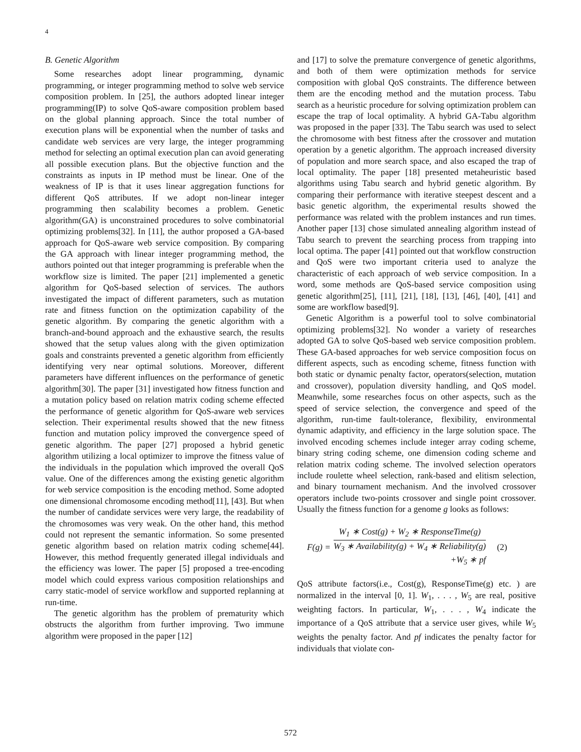4
B. Genetic Algorithm
Some researches adopt linear programming, dynamic programming, or integer programming method to solve web service composition problem. In [25], the authors adopted linear integer programming(IP) to solve QoS-aware composition problem based on the global planning approach. Since the total number of execution plans will be exponential when the number of tasks and candidate web services are very large, the integer programming method for selecting an optimal execution plan can avoid generating all possible execution plans. But the objective function and the constraints as inputs in IP method must be linear. One of the weakness of IP is that it uses linear aggregation functions for different QoS attributes. If we adopt non-linear integer programming then scalability becomes a problem. Genetic algorithm(GA) is unconstrained procedures to solve combinatorial optimizing problems[32]. In [11], the author proposed a GA-based approach for QoS-aware web service composition. By comparing the GA approach with linear integer programming method, the authors pointed out that integer programming is preferable when the workflow size is limited. The paper [21] implemented a genetic algorithm for QoS-based selection of services. The authors investigated the impact of different parameters, such as mutation rate and fitness function on the optimization capability of the genetic algorithm. By comparing the genetic algorithm with a branch-and-bound approach and the exhaustive search, the results showed that the setup values along with the given optimization goals and constraints prevented a genetic algorithm from efficiently identifying very near optimal solutions. Moreover, different parameters have different influences on the performance of genetic algorithm[30]. The paper [31] investigated how fitness function and a mutation policy based on relation matrix coding scheme effected the performance of genetic algorithm for QoS-aware web services selection. Their experimental results showed that the new fitness function and mutation policy improved the convergence speed of genetic algorithm. The paper [27] proposed a hybrid genetic algorithm utilizing a local optimizer to improve the fitness value of the individuals in the population which improved the overall QoS value. One of the differences among the existing genetic algorithm for web service composition is the encoding method. Some adopted one dimensional chromosome encoding method[11], [43]. But when the number of candidate services were very large, the readability of the chromosomes was very weak. On the other hand, this method could not represent the semantic information. So some presented genetic algorithm based on relation matrix coding scheme[44]. However, this method frequently generated illegal individuals and the efficiency was lower. The paper [5] proposed a tree-encoding model which could express various composition relationships and carry static-model of service workflow and supported replanning at run-time.
The genetic algorithm has the problem of prematurity which obstructs the algorithm from further improving. Two immune algorithm were proposed in the paper [12]
and [17] to solve the premature convergence of genetic algorithms, and both of them were optimization methods for service composition with global QoS constraints. The difference between them are the encoding method and the mutation process. Tabu search as a heuristic procedure for solving optimization problem can escape the trap of local optimality. A hybrid GA-Tabu algorithm was proposed in the paper [33]. The Tabu search was used to select the chromosome with best fitness after the crossover and mutation operation by a genetic algorithm. The approach increased diversity of population and more search space, and also escaped the trap of local optimality. The paper [18] presented metaheuristic based algorithms using Tabu search and hybrid genetic algorithm. By comparing their performance with iterative steepest descent and a basic genetic algorithm, the experimental results showed the performance was related with the problem instances and run times. Another paper [13] chose simulated annealing algorithm instead of Tabu search to prevent the searching process from trapping into local optima. The paper [41] pointed out that workflow construction and QoS were two important criteria used to analyze the characteristic of each approach of web service composition. In a word, some methods are QoS-based service composition using genetic algorithm[25], [11], [21], [18], [13], [46], [40], [41] and some are workflow based[9].
Genetic Algorithm is a powerful tool to solve combinatorial optimizing problems[32]. No wonder a variety of researches adopted GA to solve QoS-based web service composition problem. These GA-based approaches for web service composition focus on different aspects, such as encoding scheme, fitness function with both static or dynamic penalty factor, operators(selection, mutation and crossover), population diversity handling, and QoS model. Meanwhile, some researches focus on other aspects, such as the speed of service selection, the convergence and speed of the algorithm, run-time fault-tolerance, flexibility, environmental dynamic adaptivity, and efficiency in the large solution space. The involved encoding schemes include integer array coding scheme, binary string coding scheme, one dimension coding scheme and relation matrix coding scheme. The involved selection operators include roulette wheel selection, rank-based and elitism selection, and binary tournament mechanism. And the involved crossover operators include two-points crossover and single point crossover. Usually the fitness function for a genome g looks as follows:
F(g) = W<sub>1</sub> ∗ Cost(g) + W<sub>2</sub> ∗ ResponseTime(g) W<sub>3</sub> ∗ Availability(g) + W<sub>4</sub> ∗ Reliability(g) +W<sub>5</sub> ∗ pf (2)
QoS attribute factors(i.e., Cost(g), ResponseTime(g) etc. ) are normalized in the interval [0, 1]. W<sub>1</sub>, . . . , W<sub>5</sub> are real, positive weighting factors. In particular, W<sub>1</sub>, . . . , W<sub>4</sub> indicate the importance of a QoS attribute that a service user gives, while W<sub>5</sub> weights the penalty factor. And pf indicates the penalty factor for individuals that violate con-
572